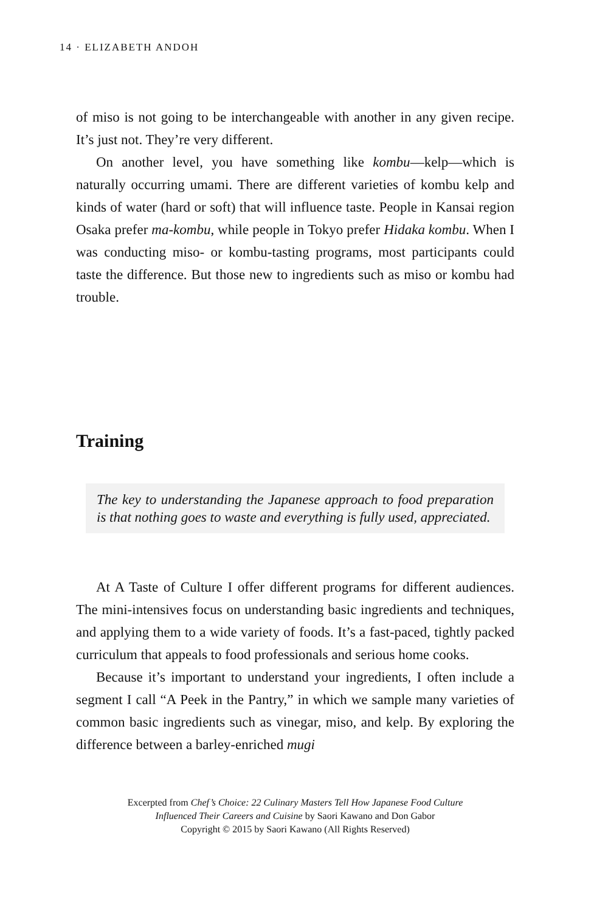14 · ELIZABETH ANDOH
of miso is not going to be interchangeable with another in any given recipe. It’s just not. They’re very different.
On another level, you have something like kombu—kelp—which is naturally occurring umami. There are different varieties of kombu kelp and kinds of water (hard or soft) that will influence taste. People in Kansai region Osaka prefer ma-kombu, while people in Tokyo prefer Hidaka kombu. When I was conducting miso- or kombu-tasting programs, most participants could taste the difference. But those new to ingredients such as miso or kombu had trouble.
Training
The key to understanding the Japanese approach to food preparation is that nothing goes to waste and everything is fully used, appreciated.
At A Taste of Culture I offer different programs for different audiences. The mini-intensives focus on understanding basic ingredients and techniques, and applying them to a wide variety of foods. It’s a fast-paced, tightly packed curriculum that appeals to food professionals and serious home cooks.
Because it’s important to understand your ingredients, I often include a segment I call “A Peek in the Pantry,” in which we sample many varieties of common basic ingredients such as vinegar, miso, and kelp. By exploring the difference between a barley-enriched mugi
Excerpted from Chef’s Choice: 22 Culinary Masters Tell How Japanese Food Culture
Influenced Their Careers and Cuisine by Saori Kawano and Don Gabor
Copyright © 2015 by Saori Kawano (All Rights Reserved)